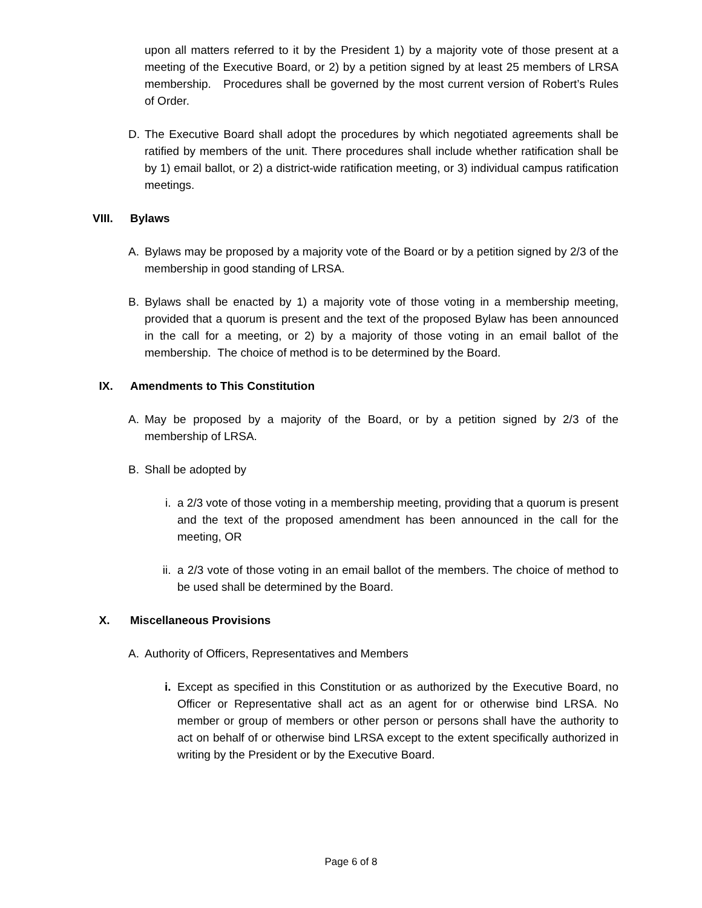upon all matters referred to it by the President 1) by a majority vote of those present at a meeting of the Executive Board, or 2) by a petition signed by at least 25 members of LRSA membership. Procedures shall be governed by the most current version of Robert’s Rules of Order.
D. The Executive Board shall adopt the procedures by which negotiated agreements shall be ratified by members of the unit. There procedures shall include whether ratification shall be by 1) email ballot, or 2) a district-wide ratification meeting, or 3) individual campus ratification meetings.
VIII. Bylaws
A. Bylaws may be proposed by a majority vote of the Board or by a petition signed by 2/3 of the membership in good standing of LRSA.
B. Bylaws shall be enacted by 1) a majority vote of those voting in a membership meeting, provided that a quorum is present and the text of the proposed Bylaw has been announced in the call for a meeting, or 2) by a majority of those voting in an email ballot of the membership. The choice of method is to be determined by the Board.
IX. Amendments to This Constitution
A. May be proposed by a majority of the Board, or by a petition signed by 2/3 of the membership of LRSA.
B. Shall be adopted by
i. a 2/3 vote of those voting in a membership meeting, providing that a quorum is present and the text of the proposed amendment has been announced in the call for the meeting, OR
ii. a 2/3 vote of those voting in an email ballot of the members. The choice of method to be used shall be determined by the Board.
X. Miscellaneous Provisions
A. Authority of Officers, Representatives and Members
i. Except as specified in this Constitution or as authorized by the Executive Board, no Officer or Representative shall act as an agent for or otherwise bind LRSA. No member or group of members or other person or persons shall have the authority to act on behalf of or otherwise bind LRSA except to the extent specifically authorized in writing by the President or by the Executive Board.
Page 6 of 8